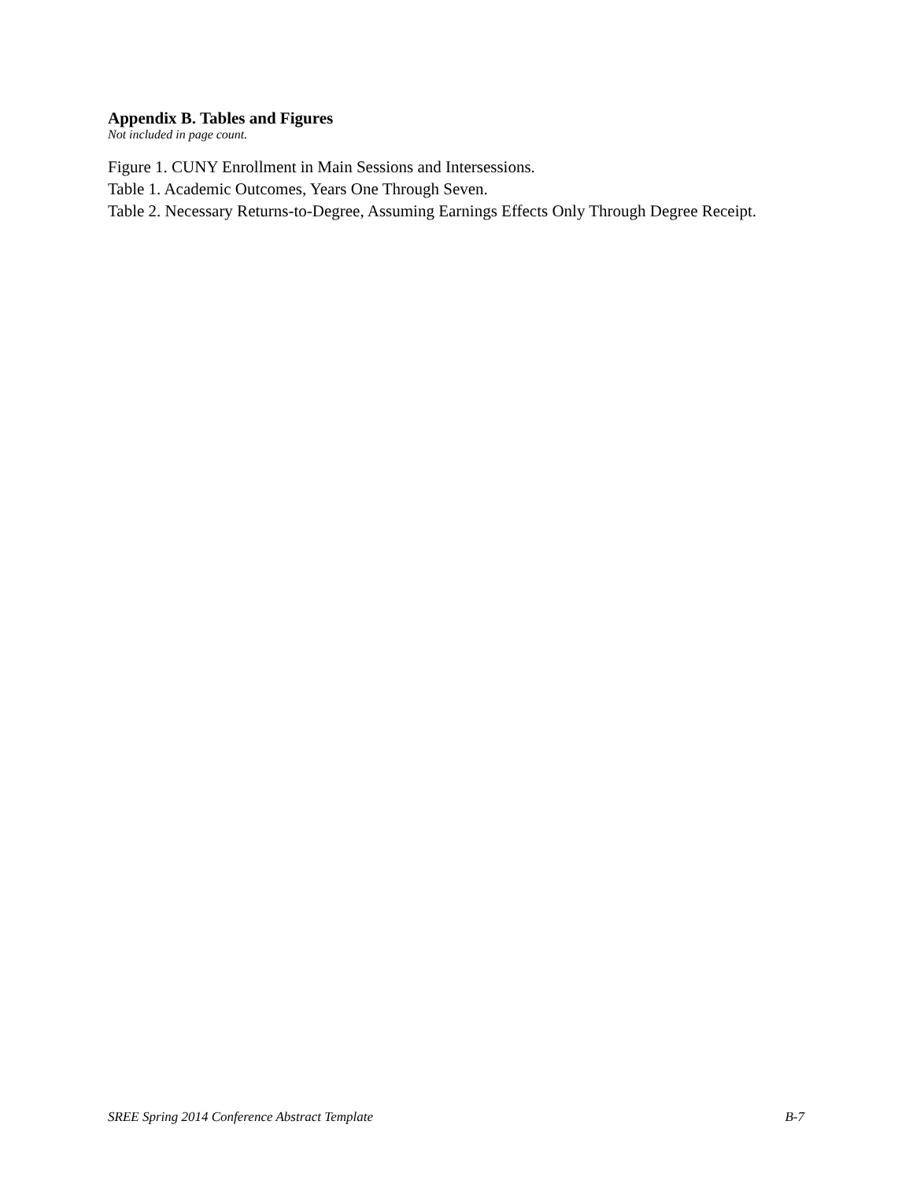Appendix B. Tables and Figures
Not included in page count.
Figure 1. CUNY Enrollment in Main Sessions and Intersessions.
Table 1. Academic Outcomes, Years One Through Seven.
Table 2. Necessary Returns-to-Degree, Assuming Earnings Effects Only Through Degree Receipt.
SREE Spring 2014 Conference Abstract Template B-7